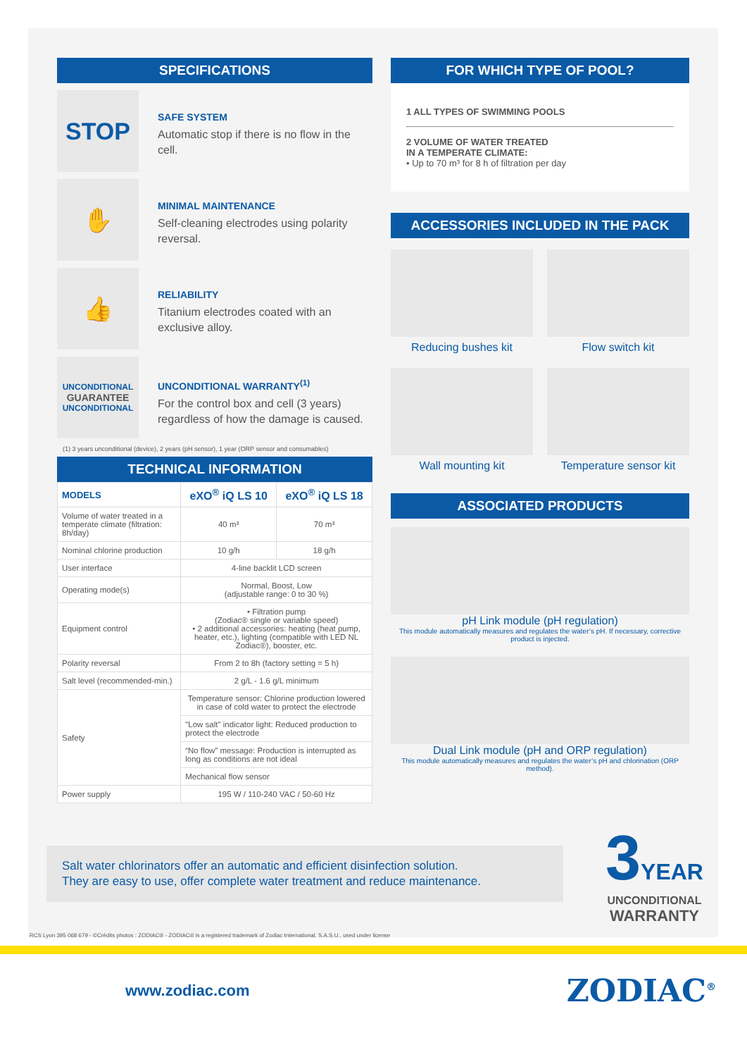SPECIFICATIONS
STOP
SAFE SYSTEM
Automatic stop if there is no flow in the cell.
✋
MINIMAL MAINTENANCE
Self-cleaning electrodes using polarity reversal.
👍
RELIABILITY
Titanium electrodes coated with an exclusive alloy.
UNCONDITIONAL
GUARANTEE
UNCONDITIONAL
UNCONDITIONAL WARRANTY<sup>(1)</sup>
For the control box and cell (3 years) regardless of how the damage is caused.
(1) 3 years unconditional (device), 2 years (pH sensor), 1 year (ORP sensor and consumables)
TECHNICAL INFORMATION
| MODELS | eXO<sup>®</sup> iQ LS 10 | eXO<sup>®</sup> iQ LS 18 |
| --- | --- | --- |
| Volume of water treated in a temperate climate (filtration: 8h/day) | 40 m³ | 70 m³ |
| Nominal chlorine production | 10 g/h | 18 g/h |
| User interface | 4-line backlit LCD screen | |
| Operating mode(s) | Normal, Boost, Low (adjustable range: 0 to 30 %) | |
| Equipment control | • Filtration pump (Zodiac® single or variable speed) • 2 additional accessories: heating (heat pump, heater, etc.), lighting (compatible with LED NL Zodiac®), booster, etc. | |
| Polarity reversal | From 2 to 8h (factory setting = 5 h) | |
| Salt level (recommended-min.) | 2 g/L - 1.6 g/L minimum | |
| Safety | Temperature sensor: Chlorine production lowered in case of cold water to protect the electrode | |
| | "Low salt" indicator light: Reduced production to protect the electrode | |
| | “No flow” message: Production is interrupted as long as conditions are not ideal | |
| | Mechanical flow sensor | |
| Power supply | 195 W / 110-240 VAC / 50-60 Hz | |
FOR WHICH TYPE OF POOL?
1 ALL TYPES OF SWIMMING POOLS
2 VOLUME OF WATER TREATED
IN A TEMPERATE CLIMATE:
• Up to 70 m³ for 8 h of filtration per day
ACCESSORIES INCLUDED IN THE PACK
Reducing bushes kit
Flow switch kit
Wall mounting kit
Temperature sensor kit
ASSOCIATED PRODUCTS
pH Link module (pH regulation)
This module automatically measures and regulates the water’s pH. If necessary, corrective product is injected.
Dual Link module (pH and ORP regulation)
This module automatically measures and regulates the water’s pH and chlorination (ORP method).
Salt water chlorinators offer an automatic and efficient disinfection solution.
They are easy to use, offer complete water treatment and reduce maintenance.
3 YEAR
UNCONDITIONAL
WARRANTY
RCS Lyon 395 068 679 - ©Crédits photos : ZODIAC® - ZODIAC® is a registered trademark of Zodiac International, S.A.S.U., used under license
www.zodiac.com ZODIAC<sup>®</sup>